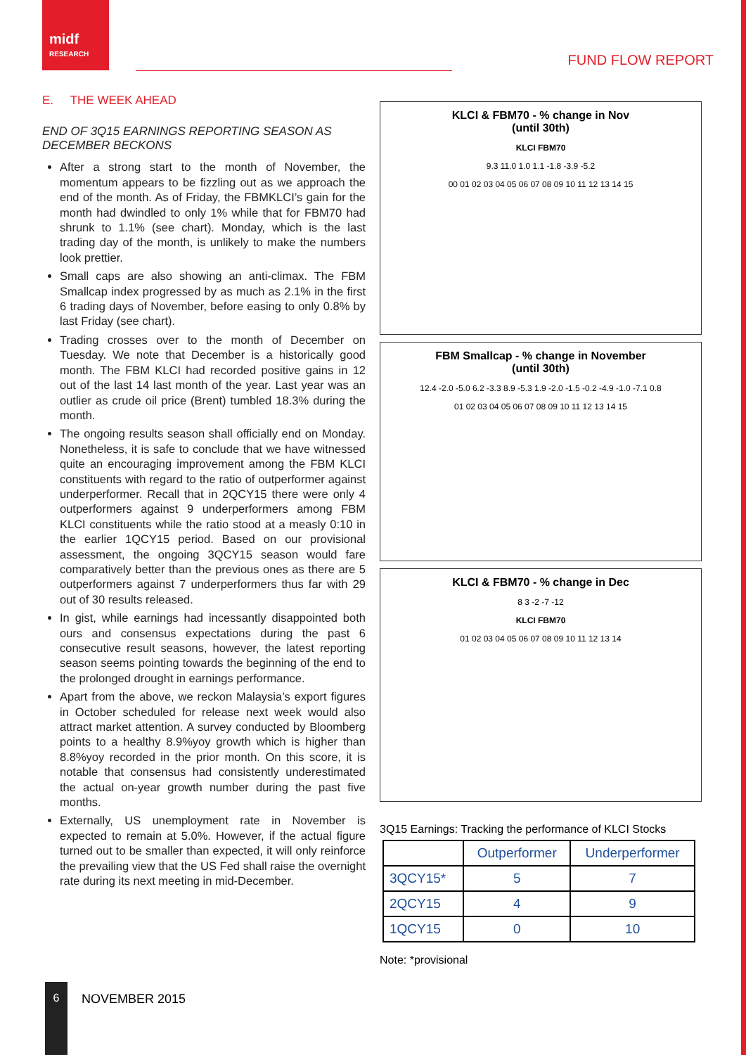midf
RESEARCH
FUND FLOW REPORT
E. THE WEEK AHEAD
END OF 3Q15 EARNINGS REPORTING SEASON AS DECEMBER BECKONS
After a strong start to the month of November, the momentum appears to be fizzling out as we approach the end of the month. As of Friday, the FBMKLCI’s gain for the month had dwindled to only 1% while that for FBM70 had shrunk to 1.1% (see chart). Monday, which is the last trading day of the month, is unlikely to make the numbers look prettier.
Small caps are also showing an anti-climax. The FBM Smallcap index progressed by as much as 2.1% in the first 6 trading days of November, before easing to only 0.8% by last Friday (see chart).
Trading crosses over to the month of December on Tuesday. We note that December is a historically good month. The FBM KLCI had recorded positive gains in 12 out of the last 14 last month of the year. Last year was an outlier as crude oil price (Brent) tumbled 18.3% during the month.
The ongoing results season shall officially end on Monday. Nonetheless, it is safe to conclude that we have witnessed quite an encouraging improvement among the FBM KLCI constituents with regard to the ratio of outperformer against underperformer. Recall that in 2QCY15 there were only 4 outperformers against 9 underperformers among FBM KLCI constituents while the ratio stood at a measly 0:10 in the earlier 1QCY15 period. Based on our provisional assessment, the ongoing 3QCY15 season would fare comparatively better than the previous ones as there are 5 outperformers against 7 underperformers thus far with 29 out of 30 results released.
In gist, while earnings had incessantly disappointed both ours and consensus expectations during the past 6 consecutive result seasons, however, the latest reporting season seems pointing towards the beginning of the end to the prolonged drought in earnings performance.
Apart from the above, we reckon Malaysia’s export figures in October scheduled for release next week would also attract market attention. A survey conducted by Bloomberg points to a healthy 8.9%yoy growth which is higher than 8.8%yoy recorded in the prior month. On this score, it is notable that consensus had consistently underestimated the actual on-year growth number during the past five months.
Externally, US unemployment rate in November is expected to remain at 5.0%. However, if the actual figure turned out to be smaller than expected, it will only reinforce the prevailing view that the US Fed shall raise the overnight rate during its next meeting in mid-December.
KLCI & FBM70 - % change in Nov
(until 30th)
KLCI FBM70
9.3 11.0 1.0 1.1 -1.8 -3.9 -5.2
00 01 02 03 04 05 06 07 08 09 10 11 12 13 14 15
FBM Smallcap - % change in November
(until 30th)
12.4 -2.0 -5.0 6.2 -3.3 8.9 -5.3 1.9 -2.0 -1.5 -0.2 -4.9 -1.0 -7.1 0.8
01 02 03 04 05 06 07 08 09 10 11 12 13 14 15
KLCI & FBM70 - % change in Dec
8 3 -2 -7 -12
KLCI FBM70
01 02 03 04 05 06 07 08 09 10 11 12 13 14
3Q15 Earnings: Tracking the performance of KLCI Stocks
| | Outperformer | Underperformer |
| --- | --- | --- |
| 3QCY15* | 5 | 7 |
| 2QCY15 | 4 | 9 |
| 1QCY15 | 0 | 10 |
Note: *provisional
6
NOVEMBER 2015